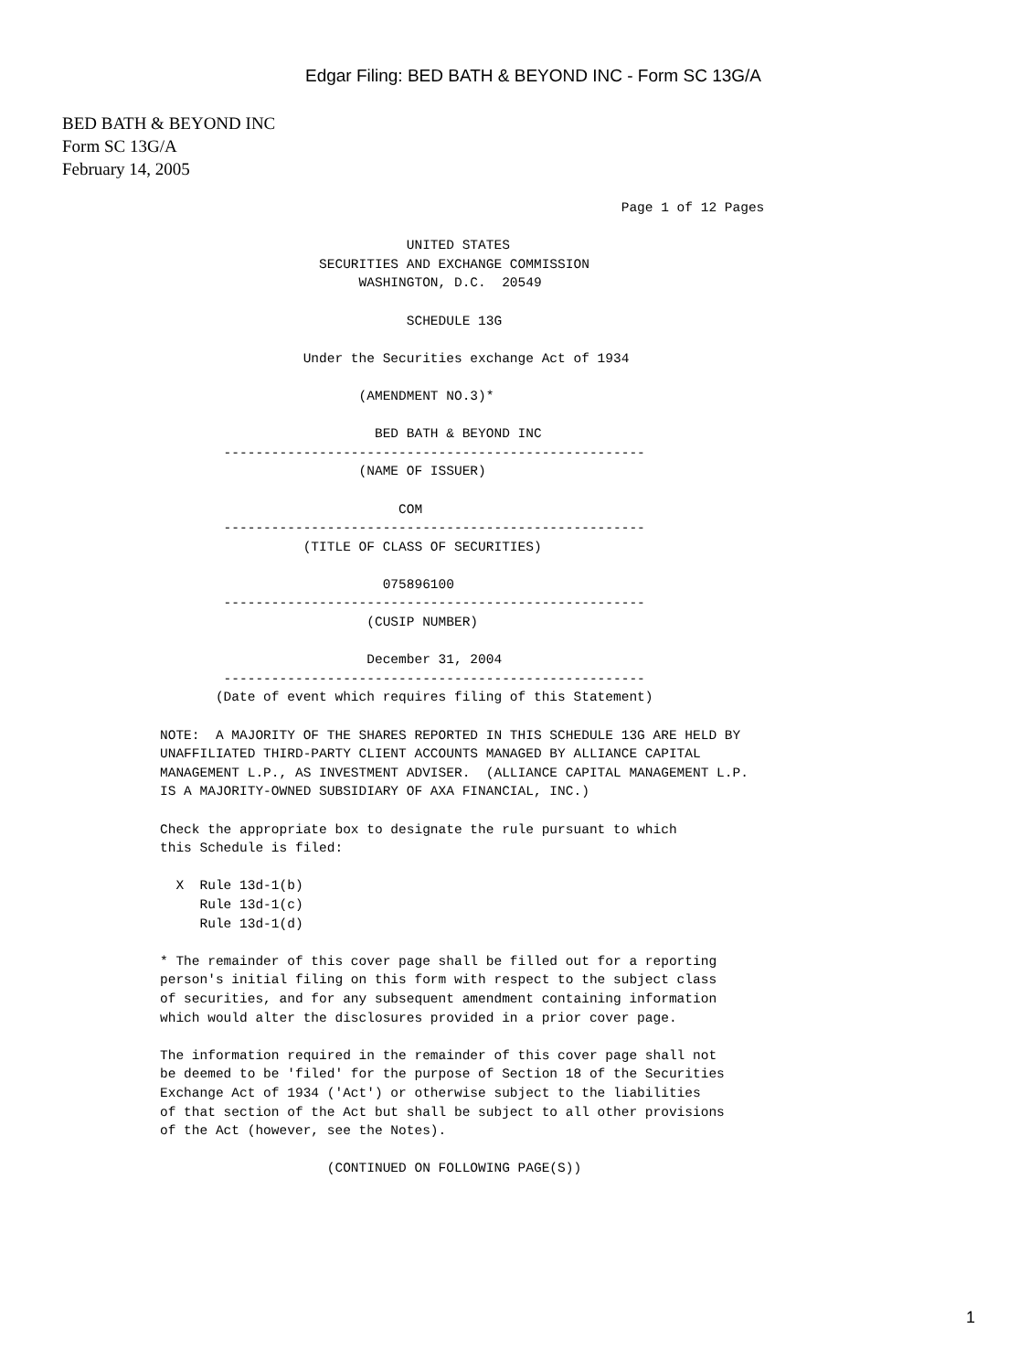Edgar Filing: BED BATH & BEYOND INC - Form SC 13G/A
BED BATH & BEYOND INC
Form SC 13G/A
February 14, 2005
                                                          Page 1 of 12 Pages

                               UNITED STATES
                    SECURITIES AND EXCHANGE COMMISSION
                         WASHINGTON, D.C.  20549

                               SCHEDULE 13G

                  Under the Securities exchange Act of 1934

                         (AMENDMENT NO.3)*

                           BED BATH & BEYOND INC
        -----------------------------------------------------
                         (NAME OF ISSUER)

                              COM
        -----------------------------------------------------
                  (TITLE OF CLASS OF SECURITIES)

                            075896100
        -----------------------------------------------------
                          (CUSIP NUMBER)

                          December 31, 2004
        -----------------------------------------------------
       (Date of event which requires filing of this Statement)

NOTE:  A MAJORITY OF THE SHARES REPORTED IN THIS SCHEDULE 13G ARE HELD BY
UNAFFILIATED THIRD-PARTY CLIENT ACCOUNTS MANAGED BY ALLIANCE CAPITAL
MANAGEMENT L.P., AS INVESTMENT ADVISER.  (ALLIANCE CAPITAL MANAGEMENT L.P.
IS A MAJORITY-OWNED SUBSIDIARY OF AXA FINANCIAL, INC.)

Check the appropriate box to designate the rule pursuant to which
this Schedule is filed:

  X  Rule 13d-1(b)
     Rule 13d-1(c)
     Rule 13d-1(d)

* The remainder of this cover page shall be filled out for a reporting
person's initial filing on this form with respect to the subject class
of securities, and for any subsequent amendment containing information
which would alter the disclosures provided in a prior cover page.

The information required in the remainder of this cover page shall not
be deemed to be 'filed' for the purpose of Section 18 of the Securities
Exchange Act of 1934 ('Act') or otherwise subject to the liabilities
of that section of the Act but shall be subject to all other provisions
of the Act (however, see the Notes).

                     (CONTINUED ON FOLLOWING PAGE(S))
1